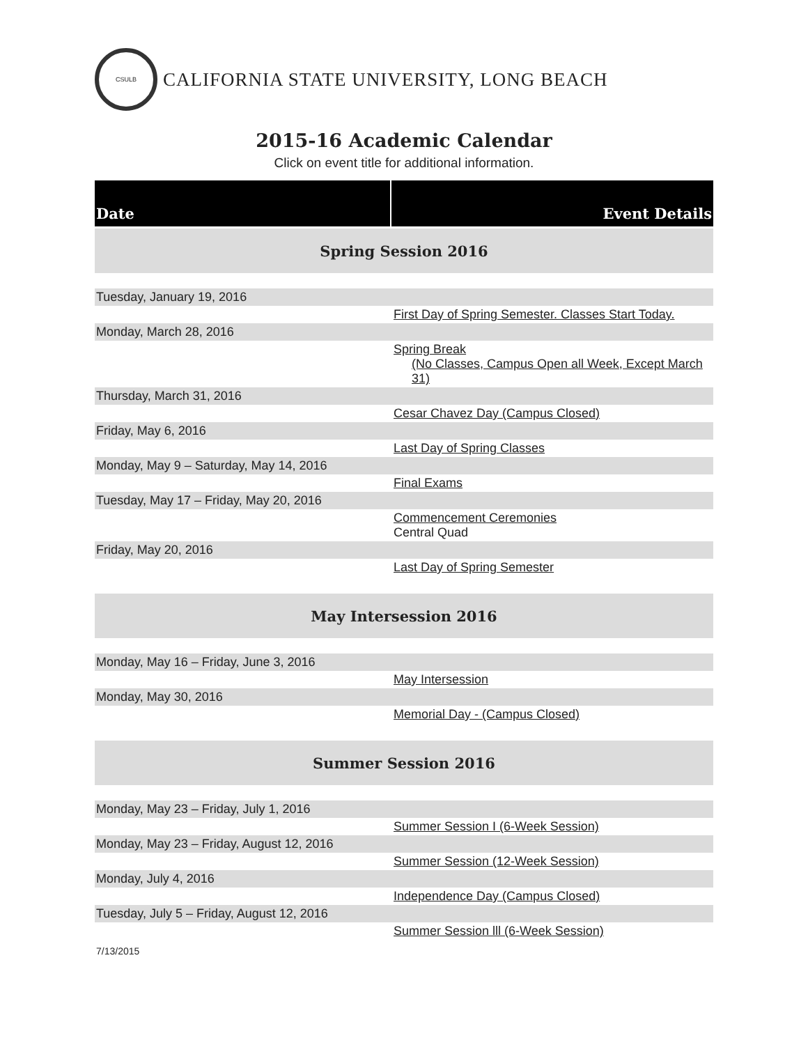CSULB
CALIFORNIA STATE UNIVERSITY, LONG BEACH
2015-16 Academic Calendar
Click on event title for additional information.
| Date | Event Details |
| --- | --- |
| Spring Session 2016 | |
| Tuesday, January 19, 2016 | |
| | First Day of Spring Semester. Classes Start Today. |
| Monday, March 28, 2016 | |
| | Spring Break (No Classes, Campus Open all Week, Except March 31) |
| Thursday, March 31, 2016 | |
| | Cesar Chavez Day (Campus Closed) |
| Friday, May 6, 2016 | |
| | Last Day of Spring Classes |
| Monday, May 9 – Saturday, May 14, 2016 | |
| | Final Exams |
| Tuesday, May 17 – Friday, May 20, 2016 | |
| | Commencement Ceremonies Central Quad |
| Friday, May 20, 2016 | |
| | Last Day of Spring Semester |
| May Intersession 2016 | |
| Monday, May 16 – Friday, June 3, 2016 | |
| | May Intersession |
| Monday, May 30, 2016 | |
| | Memorial Day - (Campus Closed) |
| Summer Session 2016 | |
| Monday, May 23 – Friday, July 1, 2016 | |
| | Summer Session I (6-Week Session) |
| Monday, May 23 – Friday, August 12, 2016 | |
| | Summer Session (12-Week Session) |
| Monday, July 4, 2016 | |
| | Independence Day (Campus Closed) |
| Tuesday, July 5 – Friday, August 12, 2016 | |
| | Summer Session lll (6-Week Session) |
7/13/2015